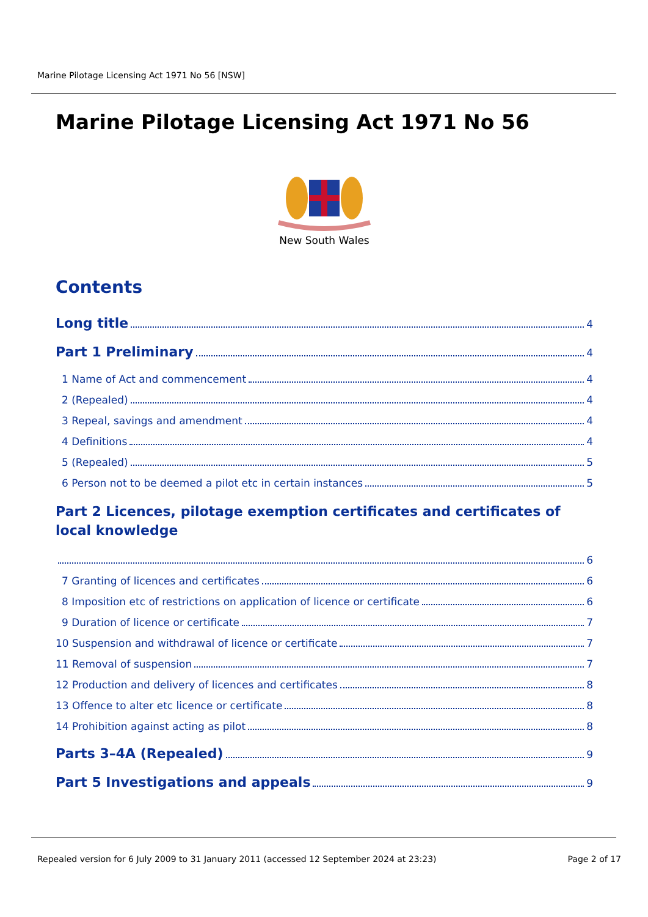Marine Pilotage Licensing Act 1971 No 56 [NSW]
Marine Pilotage Licensing Act 1971 No 56
New South Wales
Contents
Long title 4
Part 1 Preliminary 4
1 Name of Act and commencement 4
2 (Repealed) 4
3 Repeal, savings and amendment 4
4 Definitions 4
5 (Repealed) 5
6 Person not to be deemed a pilot etc in certain instances 5
Part 2 Licences, pilotage exemption certificates and certificates of local knowledge
6
7 Granting of licences and certificates 6
8 Imposition etc of restrictions on application of licence or certificate 6
9 Duration of licence or certificate 7
10 Suspension and withdrawal of licence or certificate 7
11 Removal of suspension 7
12 Production and delivery of licences and certificates 8
13 Offence to alter etc licence or certificate 8
14 Prohibition against acting as pilot 8
Parts 3–4A (Repealed) 9
Part 5 Investigations and appeals 9
Repealed version for 6 July 2009 to 31 January 2011 (accessed 12 September 2024 at 23:23) Page 2 of 17